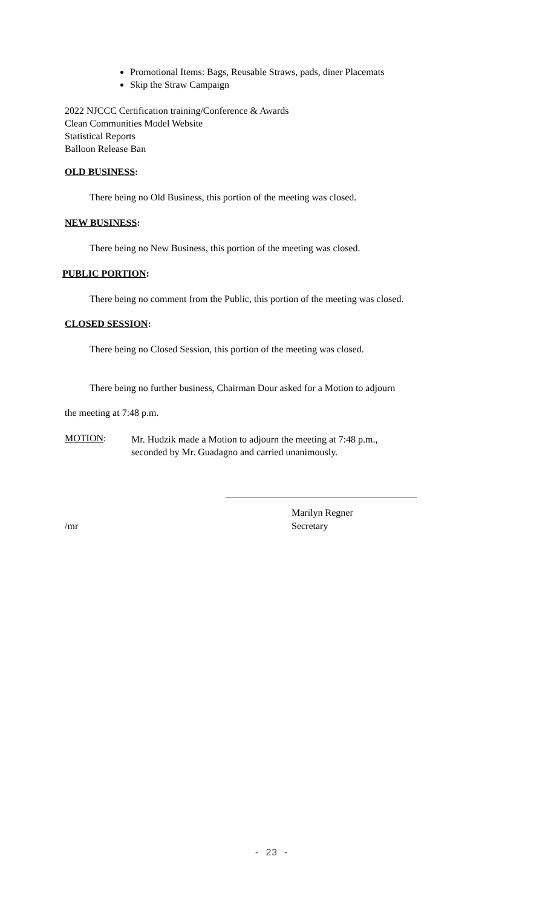Promotional Items: Bags, Reusable Straws, pads, diner Placemats
Skip the Straw Campaign
2022 NJCCC Certification training/Conference & Awards
Clean Communities Model Website
Statistical Reports
Balloon Release Ban
OLD BUSINESS:
There being no Old Business, this portion of the meeting was closed.
NEW BUSINESS:
There being no New Business, this portion of the meeting was closed.
PUBLIC PORTION:
There being no comment from the Public, this portion of the meeting was closed.
CLOSED SESSION:
There being no Closed Session, this portion of the meeting was closed.
There being no further business, Chairman Dour asked for a Motion to adjourn
the meeting at 7:48 p.m.
MOTION:
Mr. Hudzik made a Motion to adjourn the meeting at 7:48 p.m.,
seconded by Mr. Guadagno and carried unanimously.
Marilyn Regner
/mr Secretary
- 23 -